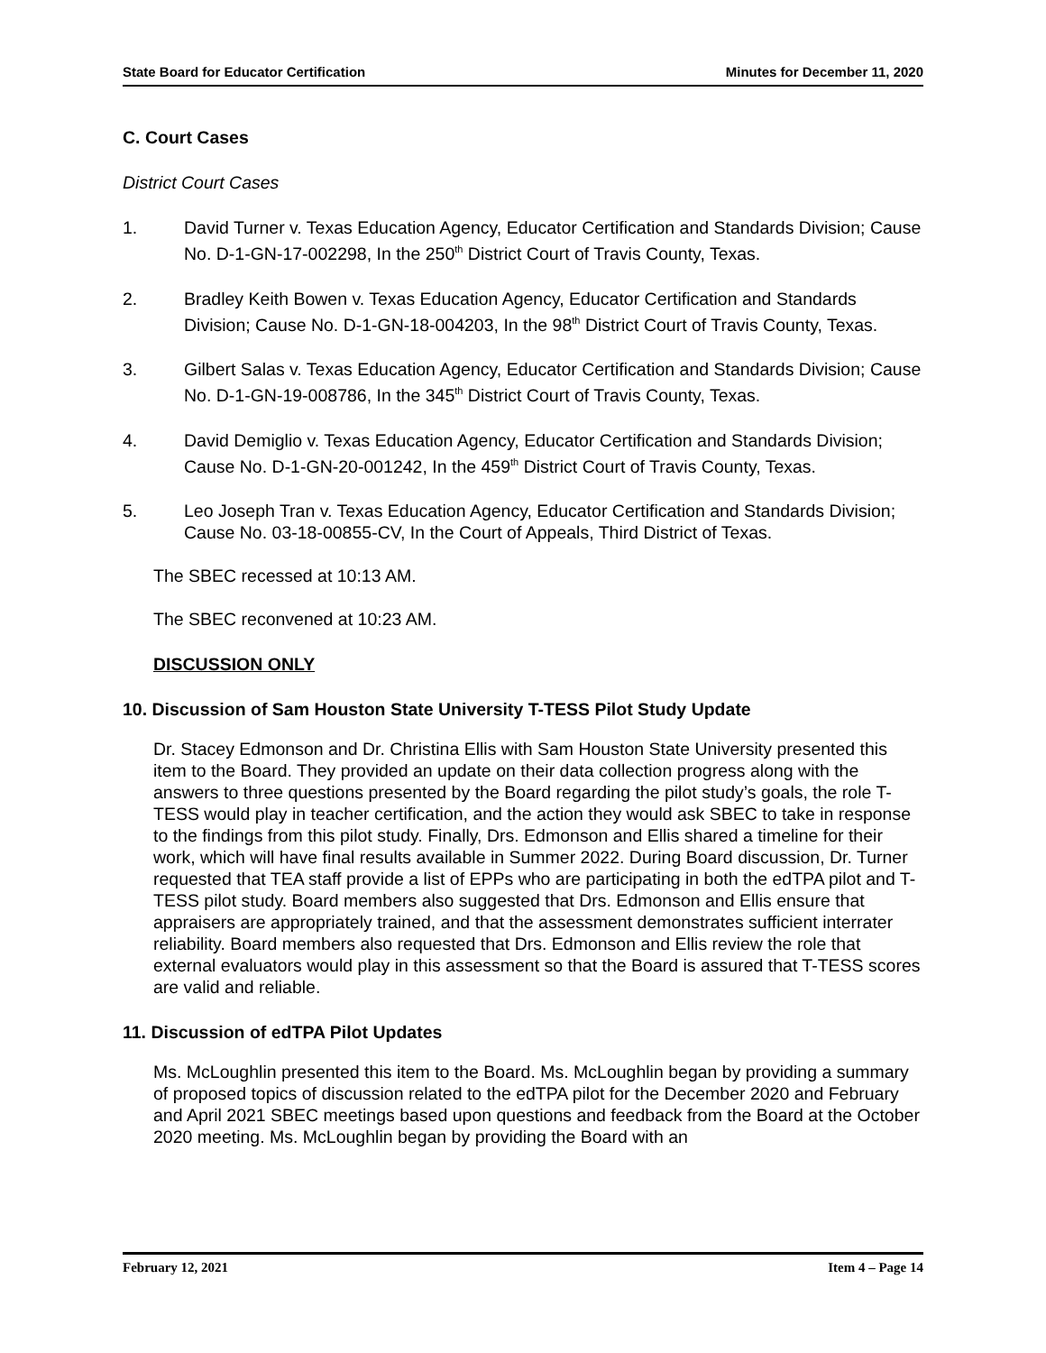State Board for Educator Certification Minutes for December 11, 2020
C. Court Cases
District Court Cases
1. David Turner v. Texas Education Agency, Educator Certification and Standards Division; Cause No. D-1-GN-17-002298, In the 250<sup>th</sup> District Court of Travis County, Texas.
2. Bradley Keith Bowen v. Texas Education Agency, Educator Certification and Standards Division; Cause No. D-1-GN-18-004203, In the 98<sup>th</sup> District Court of Travis County, Texas.
3. Gilbert Salas v. Texas Education Agency, Educator Certification and Standards Division; Cause No. D-1-GN-19-008786, In the 345<sup>th</sup> District Court of Travis County, Texas.
4. David Demiglio v. Texas Education Agency, Educator Certification and Standards Division; Cause No. D-1-GN-20-001242, In the 459<sup>th</sup> District Court of Travis County, Texas.
5. Leo Joseph Tran v. Texas Education Agency, Educator Certification and Standards Division; Cause No. 03-18-00855-CV, In the Court of Appeals, Third District of Texas.
The SBEC recessed at 10:13 AM.
The SBEC reconvened at 10:23 AM.
DISCUSSION ONLY
10. Discussion of Sam Houston State University T-TESS Pilot Study Update
Dr. Stacey Edmonson and Dr. Christina Ellis with Sam Houston State University presented this item to the Board. They provided an update on their data collection progress along with the answers to three questions presented by the Board regarding the pilot study’s goals, the role T-TESS would play in teacher certification, and the action they would ask SBEC to take in response to the findings from this pilot study. Finally, Drs. Edmonson and Ellis shared a timeline for their work, which will have final results available in Summer 2022. During Board discussion, Dr. Turner requested that TEA staff provide a list of EPPs who are participating in both the edTPA pilot and T-TESS pilot study. Board members also suggested that Drs. Edmonson and Ellis ensure that appraisers are appropriately trained, and that the assessment demonstrates sufficient interrater reliability. Board members also requested that Drs. Edmonson and Ellis review the role that external evaluators would play in this assessment so that the Board is assured that T-TESS scores are valid and reliable.
11. Discussion of edTPA Pilot Updates
Ms. McLoughlin presented this item to the Board. Ms. McLoughlin began by providing a summary of proposed topics of discussion related to the edTPA pilot for the December 2020 and February and April 2021 SBEC meetings based upon questions and feedback from the Board at the October 2020 meeting. Ms. McLoughlin began by providing the Board with an
February 12, 2021 Item 4 – Page 14